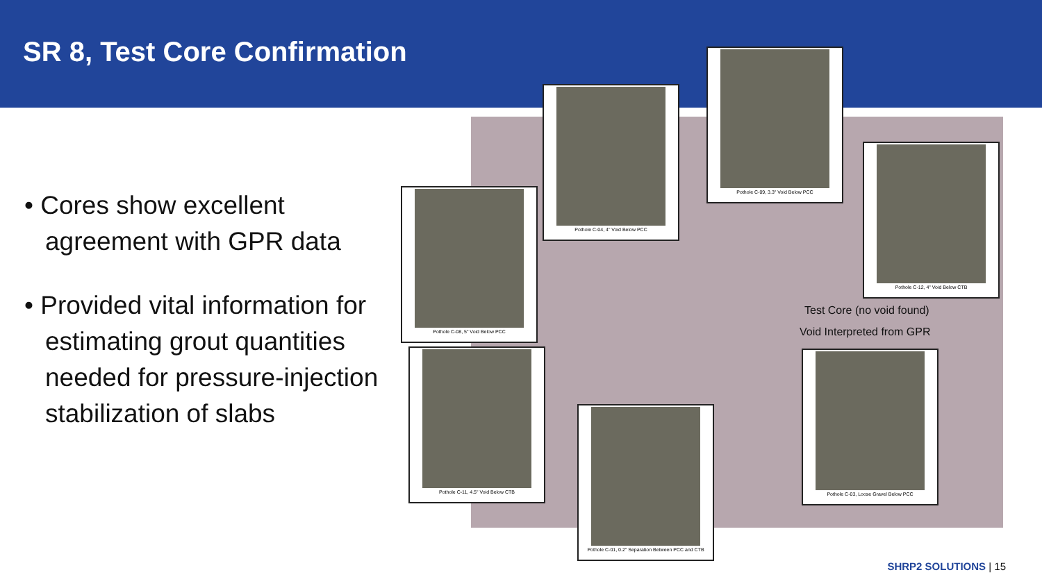SR 8, Test Core Confirmation
• Cores show excellent agreement with GPR data
• Provided vital information for estimating grout quantities needed for pressure-injection stabilization of slabs
Pothole C-04, 4" Void Below PCC
Pothole C-09, 3.3" Void Below PCC
Pothole C-12, 4" Void Below CTB
Pothole C-08, 5" Void Below PCC
Pothole C-11, 4.5" Void Below CTB
Pothole C-01, 0.2" Separation Between PCC and CTB
Pothole C-03, Loose Gravel Below PCC
Test Core (no void found)
Void Interpreted from GPR
SHRP2 SOLUTIONS | 15